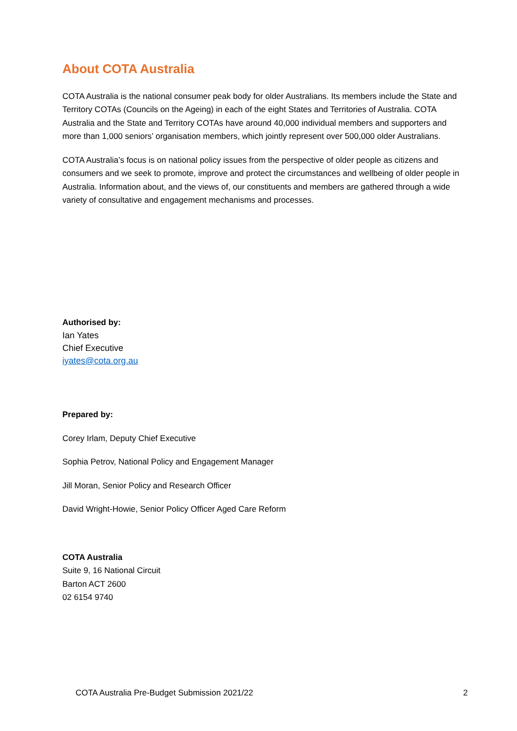About COTA Australia
COTA Australia is the national consumer peak body for older Australians. Its members include the State and Territory COTAs (Councils on the Ageing) in each of the eight States and Territories of Australia. COTA Australia and the State and Territory COTAs have around 40,000 individual members and supporters and more than 1,000 seniors’ organisation members, which jointly represent over 500,000 older Australians.
COTA Australia’s focus is on national policy issues from the perspective of older people as citizens and consumers and we seek to promote, improve and protect the circumstances and wellbeing of older people in Australia. Information about, and the views of, our constituents and members are gathered through a wide variety of consultative and engagement mechanisms and processes.
Authorised by:
Ian Yates
Chief Executive
iyates@cota.org.au
Prepared by:
Corey Irlam, Deputy Chief Executive
Sophia Petrov, National Policy and Engagement Manager
Jill Moran, Senior Policy and Research Officer
David Wright-Howie, Senior Policy Officer Aged Care Reform
COTA Australia
Suite 9, 16 National Circuit
Barton ACT 2600
02 6154 9740
COTA Australia Pre-Budget Submission 2021/22 2